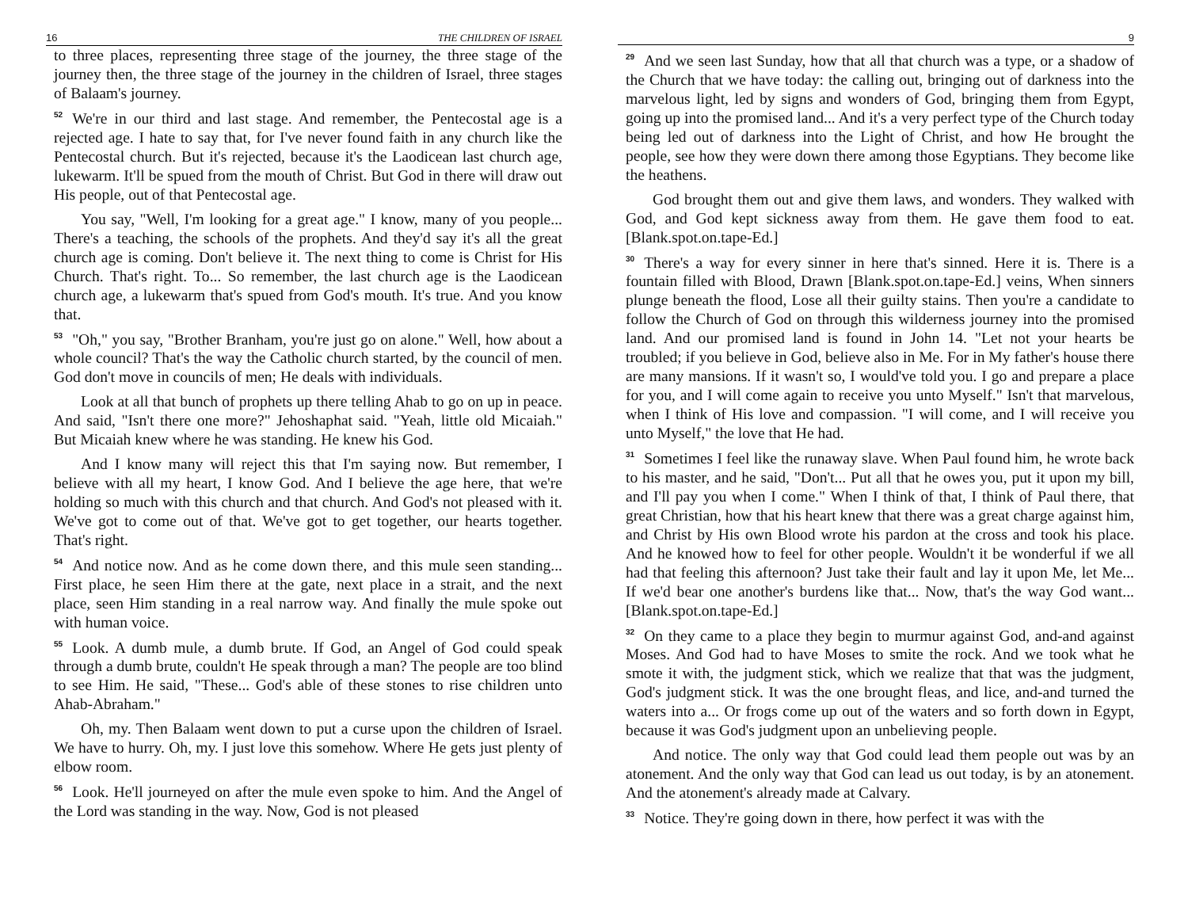16 THE CHILDREN OF ISRAEL
to three places, representing three stage of the journey, the three stage of the journey then, the three stage of the journey in the children of Israel, three stages of Balaam's journey.
<sup>52</sup> We're in our third and last stage. And remember, the Pentecostal age is a rejected age. I hate to say that, for I've never found faith in any church like the Pentecostal church. But it's rejected, because it's the Laodicean last church age, lukewarm. It'll be spued from the mouth of Christ. But God in there will draw out His people, out of that Pentecostal age.
You say, "Well, I'm looking for a great age." I know, many of you people... There's a teaching, the schools of the prophets. And they'd say it's all the great church age is coming. Don't believe it. The next thing to come is Christ for His Church. That's right. To... So remember, the last church age is the Laodicean church age, a lukewarm that's spued from God's mouth. It's true. And you know that.
<sup>53</sup> "Oh," you say, "Brother Branham, you're just go on alone." Well, how about a whole council? That's the way the Catholic church started, by the council of men. God don't move in councils of men; He deals with individuals.
Look at all that bunch of prophets up there telling Ahab to go on up in peace. And said, "Isn't there one more?" Jehoshaphat said. "Yeah, little old Micaiah." But Micaiah knew where he was standing. He knew his God.
And I know many will reject this that I'm saying now. But remember, I believe with all my heart, I know God. And I believe the age here, that we're holding so much with this church and that church. And God's not pleased with it. We've got to come out of that. We've got to get together, our hearts together. That's right.
<sup>54</sup> And notice now. And as he come down there, and this mule seen standing... First place, he seen Him there at the gate, next place in a strait, and the next place, seen Him standing in a real narrow way. And finally the mule spoke out with human voice.
<sup>55</sup> Look. A dumb mule, a dumb brute. If God, an Angel of God could speak through a dumb brute, couldn't He speak through a man? The people are too blind to see Him. He said, "These... God's able of these stones to rise children unto Ahab-Abraham."
Oh, my. Then Balaam went down to put a curse upon the children of Israel. We have to hurry. Oh, my. I just love this somehow. Where He gets just plenty of elbow room.
<sup>56</sup> Look. He'll journeyed on after the mule even spoke to him. And the Angel of the Lord was standing in the way. Now, God is not pleased
9
<sup>29</sup> And we seen last Sunday, how that all that church was a type, or a shadow of the Church that we have today: the calling out, bringing out of darkness into the marvelous light, led by signs and wonders of God, bringing them from Egypt, going up into the promised land... And it's a very perfect type of the Church today being led out of darkness into the Light of Christ, and how He brought the people, see how they were down there among those Egyptians. They become like the heathens.
God brought them out and give them laws, and wonders. They walked with God, and God kept sickness away from them. He gave them food to eat. [Blank.spot.on.tape-Ed.]
<sup>30</sup> There's a way for every sinner in here that's sinned. Here it is. There is a fountain filled with Blood, Drawn [Blank.spot.on.tape-Ed.] veins, When sinners plunge beneath the flood, Lose all their guilty stains. Then you're a candidate to follow the Church of God on through this wilderness journey into the promised land. And our promised land is found in John 14. "Let not your hearts be troubled; if you believe in God, believe also in Me. For in My father's house there are many mansions. If it wasn't so, I would've told you. I go and prepare a place for you, and I will come again to receive you unto Myself." Isn't that marvelous, when I think of His love and compassion. "I will come, and I will receive you unto Myself," the love that He had.
<sup>31</sup> Sometimes I feel like the runaway slave. When Paul found him, he wrote back to his master, and he said, "Don't... Put all that he owes you, put it upon my bill, and I'll pay you when I come." When I think of that, I think of Paul there, that great Christian, how that his heart knew that there was a great charge against him, and Christ by His own Blood wrote his pardon at the cross and took his place. And he knowed how to feel for other people. Wouldn't it be wonderful if we all had that feeling this afternoon? Just take their fault and lay it upon Me, let Me... If we'd bear one another's burdens like that... Now, that's the way God want... [Blank.spot.on.tape-Ed.]
<sup>32</sup> On they came to a place they begin to murmur against God, and-and against Moses. And God had to have Moses to smite the rock. And we took what he smote it with, the judgment stick, which we realize that that was the judgment, God's judgment stick. It was the one brought fleas, and lice, and-and turned the waters into a... Or frogs come up out of the waters and so forth down in Egypt, because it was God's judgment upon an unbelieving people.
And notice. The only way that God could lead them people out was by an atonement. And the only way that God can lead us out today, is by an atonement. And the atonement's already made at Calvary.
<sup>33</sup> Notice. They're going down in there, how perfect it was with the